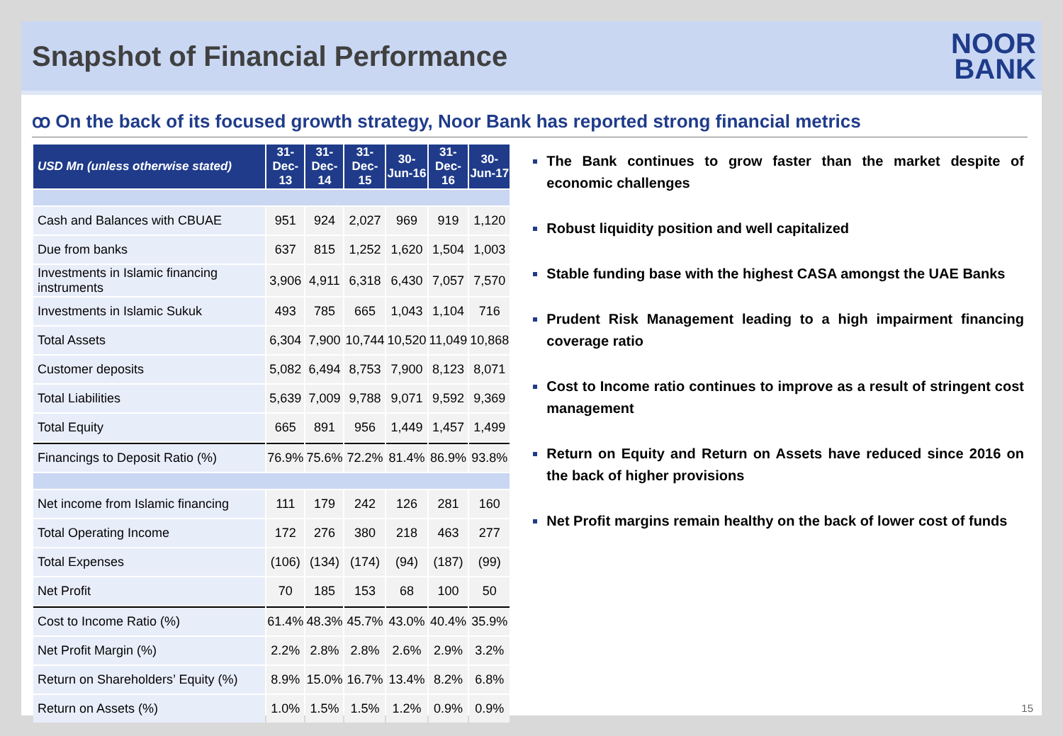Snapshot of Financial Performance
NOOR
BANK
ꝏ On the back of its focused growth strategy, Noor Bank has reported strong financial metrics
| USD Mn (unless otherwise stated) | 31-Dec-13 | 31-Dec-14 | 31-Dec-15 | 30-Jun-16 | 31-Dec-16 | 30-Jun-17 |
| --- | --- | --- | --- | --- | --- | --- |
| Cash and Balances with CBUAE | 951 | 924 | 2,027 | 969 | 919 | 1,120 |
| Due from banks | 637 | 815 | 1,252 | 1,620 | 1,504 | 1,003 |
| Investments in Islamic financing instruments | 3,906 | 4,911 | 6,318 | 6,430 | 7,057 | 7,570 |
| Investments in Islamic Sukuk | 493 | 785 | 665 | 1,043 | 1,104 | 716 |
| Total Assets | 6,304 | 7,900 | 10,744 | 10,520 | 11,049 | 10,868 |
| Customer deposits | 5,082 | 6,494 | 8,753 | 7,900 | 8,123 | 8,071 |
| Total Liabilities | 5,639 | 7,009 | 9,788 | 9,071 | 9,592 | 9,369 |
| Total Equity | 665 | 891 | 956 | 1,449 | 1,457 | 1,499 |
| Financings to Deposit Ratio (%) | 76.9% | 75.6% | 72.2% | 81.4% | 86.9% | 93.8% |
| Net income from Islamic financing | 111 | 179 | 242 | 126 | 281 | 160 |
| Total Operating Income | 172 | 276 | 380 | 218 | 463 | 277 |
| Total Expenses | (106) | (134) | (174) | (94) | (187) | (99) |
| Net Profit | 70 | 185 | 153 | 68 | 100 | 50 |
| Cost to Income Ratio (%) | 61.4% | 48.3% | 45.7% | 43.0% | 40.4% | 35.9% |
| Net Profit Margin (%) | 2.2% | 2.8% | 2.8% | 2.6% | 2.9% | 3.2% |
| Return on Shareholders’ Equity (%) | 8.9% | 15.0% | 16.7% | 13.4% | 8.2% | 6.8% |
| Return on Assets (%) | 1.0% | 1.5% | 1.5% | 1.2% | 0.9% | 0.9% |
The Bank continues to grow faster than the market despite of economic challenges
Robust liquidity position and well capitalized
Stable funding base with the highest CASA amongst the UAE Banks
Prudent Risk Management leading to a high impairment financing coverage ratio
Cost to Income ratio continues to improve as a result of stringent cost management
Return on Equity and Return on Assets have reduced since 2016 on the back of higher provisions
Net Profit margins remain healthy on the back of lower cost of funds
15